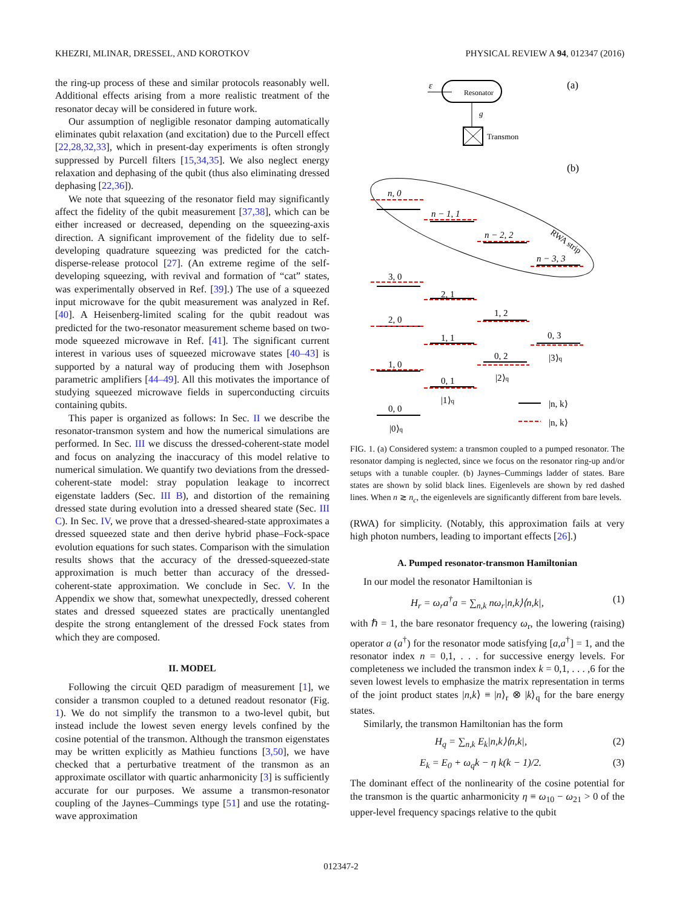KHEZRI, MLINAR, DRESSEL, AND KOROTKOV PHYSICAL REVIEW A 94, 012347 (2016)
the ring-up process of these and similar protocols reasonably well. Additional effects arising from a more realistic treatment of the resonator decay will be considered in future work.
Our assumption of negligible resonator damping automatically eliminates qubit relaxation (and excitation) due to the Purcell effect [22,28,32,33], which in present-day experiments is often strongly suppressed by Purcell filters [15,34,35]. We also neglect energy relaxation and dephasing of the qubit (thus also eliminating dressed dephasing [22,36]).
We note that squeezing of the resonator field may significantly affect the fidelity of the qubit measurement [37,38], which can be either increased or decreased, depending on the squeezing-axis direction. A significant improvement of the fidelity due to self-developing quadrature squeezing was predicted for the catch-disperse-release protocol [27]. (An extreme regime of the self-developing squeezing, with revival and formation of “cat” states, was experimentally observed in Ref. [39].) The use of a squeezed input microwave for the qubit measurement was analyzed in Ref. [40]. A Heisenberg-limited scaling for the qubit readout was predicted for the two-resonator measurement scheme based on two-mode squeezed microwave in Ref. [41]. The significant current interest in various uses of squeezed microwave states [40–43] is supported by a natural way of producing them with Josephson parametric amplifiers [44–49]. All this motivates the importance of studying squeezed microwave fields in superconducting circuits containing qubits.
This paper is organized as follows: In Sec. II we describe the resonator-transmon system and how the numerical simulations are performed. In Sec. III we discuss the dressed-coherent-state model and focus on analyzing the inaccuracy of this model relative to numerical simulation. We quantify two deviations from the dressed-coherent-state model: stray population leakage to incorrect eigenstate ladders (Sec. III B), and distortion of the remaining dressed state during evolution into a dressed sheared state (Sec. III C). In Sec. IV, we prove that a dressed-sheared-state approximates a dressed squeezed state and then derive hybrid phase–Fock-space evolution equations for such states. Comparison with the simulation results shows that the accuracy of the dressed-squeezed-state approximation is much better than accuracy of the dressed-coherent-state approximation. We conclude in Sec. V. In the Appendix we show that, somewhat unexpectedly, dressed coherent states and dressed squeezed states are practically unentangled despite the strong entanglement of the dressed Fock states from which they are composed.
II. MODEL
Following the circuit QED paradigm of measurement [1], we consider a transmon coupled to a detuned readout resonator (Fig. 1). We do not simplify the transmon to a two-level qubit, but instead include the lowest seven energy levels confined by the cosine potential of the transmon. Although the transmon eigenstates may be written explicitly as Mathieu functions [3,50], we have checked that a perturbative treatment of the transmon as an approximate oscillator with quartic anharmonicity [3] is sufficiently accurate for our purposes. We assume a transmon-resonator coupling of the Jaynes–Cummings type [51] and use the rotating-wave approximation
ε
Resonator
g
Transmon
(a)
(b)
RWA strip
n, 0
n − 1, 1
n − 2, 2
n − 3, 3
3, 0
2, 0
1, 0
0, 0
2, 1
1, 1
0, 1
1, 2
0, 2
0, 3
|0⟩q
|1⟩q
|2⟩q
|3⟩q
|n, k⟩
|n, k⟩
FIG. 1. (a) Considered system: a transmon coupled to a pumped resonator. The resonator damping is neglected, since we focus on the resonator ring-up and/or setups with a tunable coupler. (b) Jaynes–Cummings ladder of states. Bare states are shown by solid black lines. Eigenlevels are shown by red dashed lines. When n ≳ n<sub>c</sub>, the eigenlevels are significantly different from bare levels.
(RWA) for simplicity. (Notably, this approximation fails at very high photon numbers, leading to important effects [26].)
A. Pumped resonator-transmon Hamiltonian
In our model the resonator Hamiltonian is
H<sub>r</sub> = ω<sub>r</sub>a<sup>†</sup>a = ∑<sub>n,k</sub> nω<sub>r</sub>|n,k⟩⟨n,k|, (1)
with ℏ = 1, the bare resonator frequency ω<sub>r</sub>, the lowering (raising) operator a (a<sup>†</sup>) for the resonator mode satisfying [a,a<sup>†</sup>] = 1, and the resonator index n = 0,1, . . . for successive energy levels. For completeness we included the transmon index k = 0,1, . . . ,6 for the seven lowest levels to emphasize the matrix representation in terms of the joint product states |n,k⟩ ≡ |n⟩<sub>r</sub> ⊗ |k⟩<sub>q</sub> for the bare energy states.
Similarly, the transmon Hamiltonian has the form
H<sub>q</sub> = ∑<sub>n,k</sub> E<sub>k</sub>|n,k⟩⟨n,k|, (2)
E<sub>k</sub> = E<sub>0</sub> + ω<sub>q</sub>k − η k(k − 1)/2. (3)
The dominant effect of the nonlinearity of the cosine potential for the transmon is the quartic anharmonicity η ≡ ω<sub>10</sub> − ω<sub>21</sub> > 0 of the upper-level frequency spacings relative to the qubit
012347-2